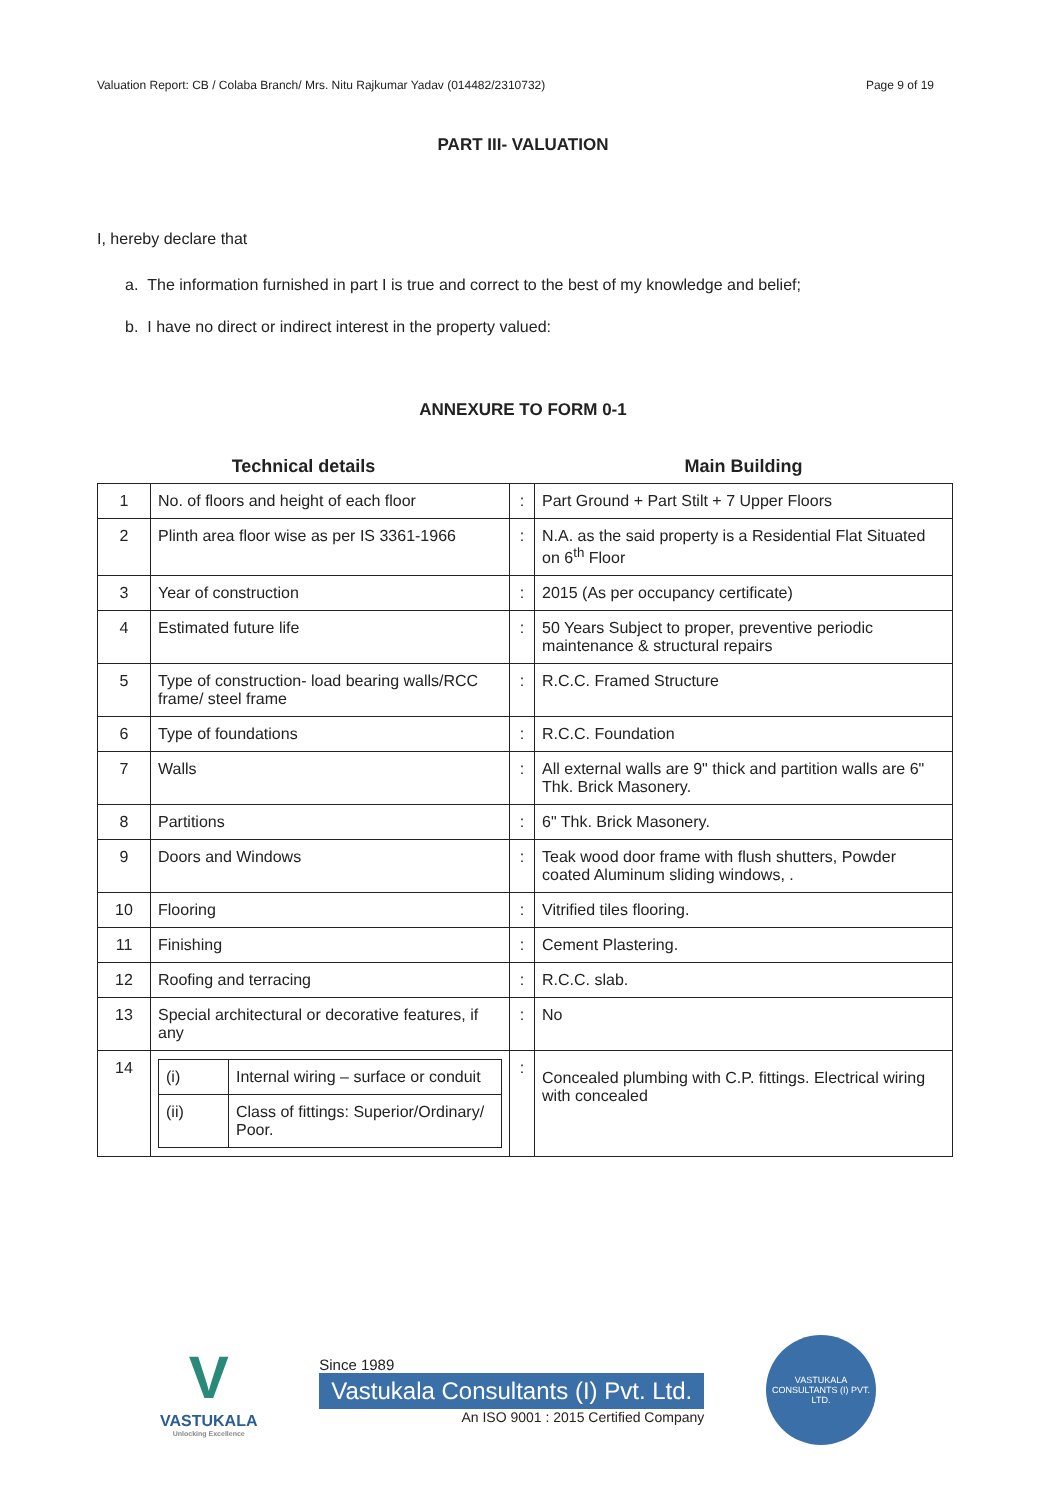Valuation Report: CB / Colaba Branch/ Mrs. Nitu Rajkumar Yadav (014482/2310732) Page 9 of 19
PART III- VALUATION
I, hereby declare that
a. The information furnished in part I is true and correct to the best of my knowledge and belief;
b. I have no direct or indirect interest in the property valued:
ANNEXURE TO FORM 0-1
| Technical details | | | Main Building |
| --- | --- | --- | --- |
| 1 | No. of floors and height of each floor | : | Part Ground + Part Stilt + 7 Upper Floors |
| 2 | Plinth area floor wise as per IS 3361-1966 | : | N.A. as the said property is a Residential Flat Situated on 6<sup>th</sup> Floor |
| 3 | Year of construction | : | 2015 (As per occupancy certificate) |
| 4 | Estimated future life | : | 50 Years Subject to proper, preventive periodic maintenance & structural repairs |
| 5 | Type of construction- load bearing walls/RCC frame/ steel frame | : | R.C.C. Framed Structure |
| 6 | Type of foundations | : | R.C.C. Foundation |
| 7 | Walls | : | All external walls are 9" thick and partition walls are 6" Thk. Brick Masonery. |
| 8 | Partitions | : | 6" Thk. Brick Masonery. |
| 9 | Doors and Windows | : | Teak wood door frame with flush shutters, Powder coated Aluminum sliding windows, . |
| 10 | Flooring | : | Vitrified tiles flooring. |
| 11 | Finishing | : | Cement Plastering. |
| 12 | Roofing and terracing | : | R.C.C. slab. |
| 13 | Special architectural or decorative features, if any | : | No |
| 14 | / (i) / Internal wiring – surface or conduit / / (ii) / Class of fittings: Superior/Ordinary/ Poor. / | : | Concealed plumbing with C.P. fittings. Electrical wiring with concealed |
V
VASTUKALA
Unlocking Excellence
Since 1989
Vastukala Consultants (I) Pvt. Ltd.
An ISO 9001 : 2015 Certified Company
VASTUKALA CONSULTANTS (I) PVT. LTD.